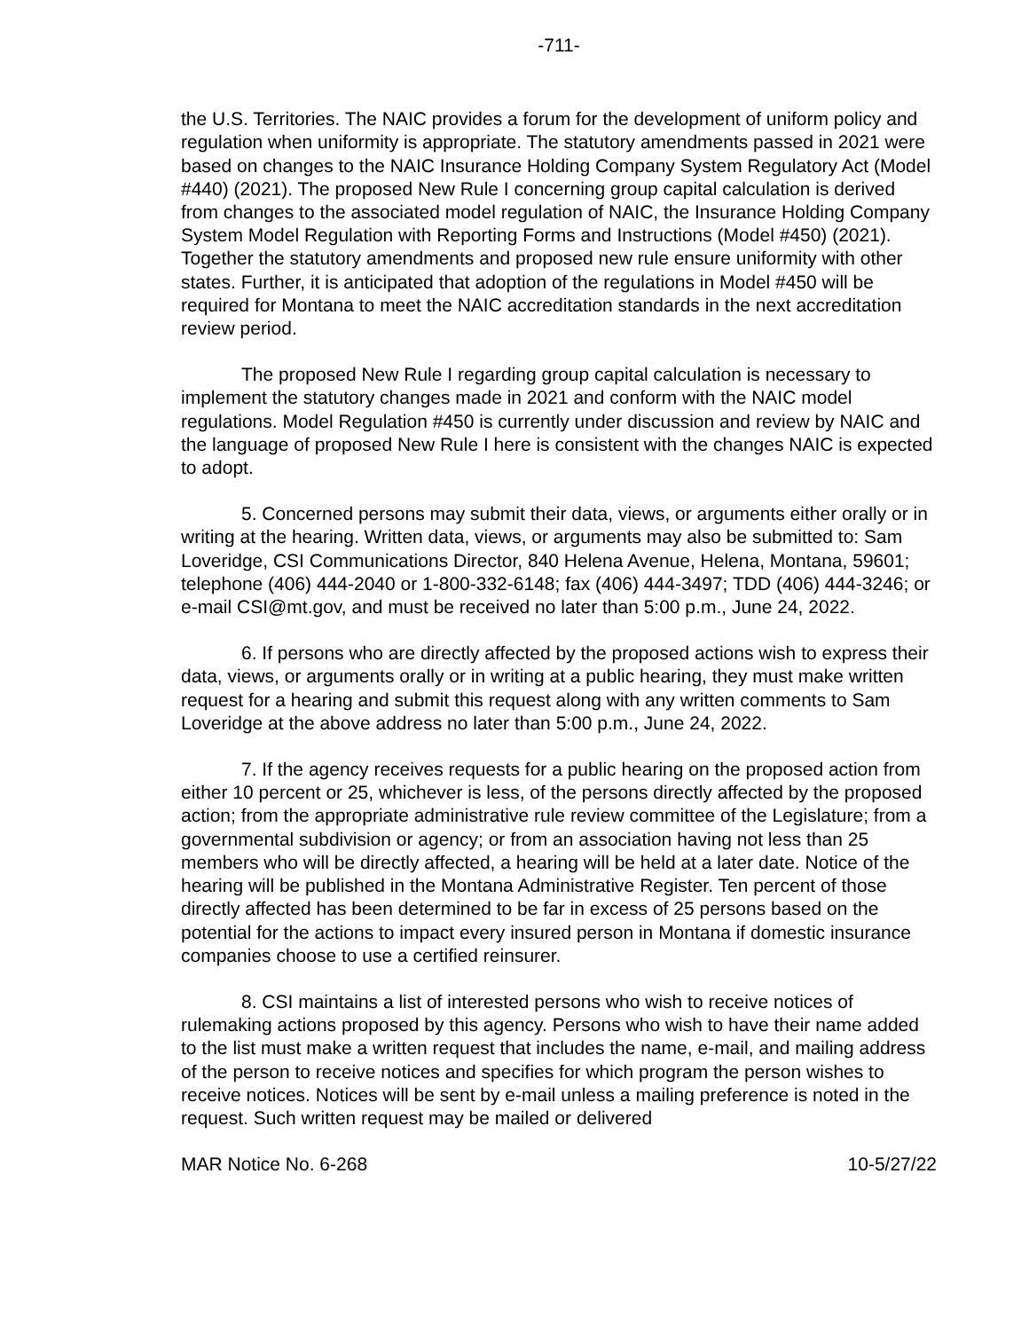-711-
the U.S. Territories. The NAIC provides a forum for the development of uniform policy and regulation when uniformity is appropriate. The statutory amendments passed in 2021 were based on changes to the NAIC Insurance Holding Company System Regulatory Act (Model #440) (2021). The proposed New Rule I concerning group capital calculation is derived from changes to the associated model regulation of NAIC, the Insurance Holding Company System Model Regulation with Reporting Forms and Instructions (Model #450) (2021). Together the statutory amendments and proposed new rule ensure uniformity with other states. Further, it is anticipated that adoption of the regulations in Model #450 will be required for Montana to meet the NAIC accreditation standards in the next accreditation review period.
The proposed New Rule I regarding group capital calculation is necessary to implement the statutory changes made in 2021 and conform with the NAIC model regulations. Model Regulation #450 is currently under discussion and review by NAIC and the language of proposed New Rule I here is consistent with the changes NAIC is expected to adopt.
5. Concerned persons may submit their data, views, or arguments either orally or in writing at the hearing. Written data, views, or arguments may also be submitted to: Sam Loveridge, CSI Communications Director, 840 Helena Avenue, Helena, Montana, 59601; telephone (406) 444-2040 or 1-800-332-6148; fax (406) 444-3497; TDD (406) 444-3246; or e-mail CSI@mt.gov, and must be received no later than 5:00 p.m., June 24, 2022.
6. If persons who are directly affected by the proposed actions wish to express their data, views, or arguments orally or in writing at a public hearing, they must make written request for a hearing and submit this request along with any written comments to Sam Loveridge at the above address no later than 5:00 p.m., June 24, 2022.
7. If the agency receives requests for a public hearing on the proposed action from either 10 percent or 25, whichever is less, of the persons directly affected by the proposed action; from the appropriate administrative rule review committee of the Legislature; from a governmental subdivision or agency; or from an association having not less than 25 members who will be directly affected, a hearing will be held at a later date. Notice of the hearing will be published in the Montana Administrative Register. Ten percent of those directly affected has been determined to be far in excess of 25 persons based on the potential for the actions to impact every insured person in Montana if domestic insurance companies choose to use a certified reinsurer.
8. CSI maintains a list of interested persons who wish to receive notices of rulemaking actions proposed by this agency. Persons who wish to have their name added to the list must make a written request that includes the name, e-mail, and mailing address of the person to receive notices and specifies for which program the person wishes to receive notices. Notices will be sent by e-mail unless a mailing preference is noted in the request. Such written request may be mailed or delivered
MAR Notice No. 6-268 10-5/27/22